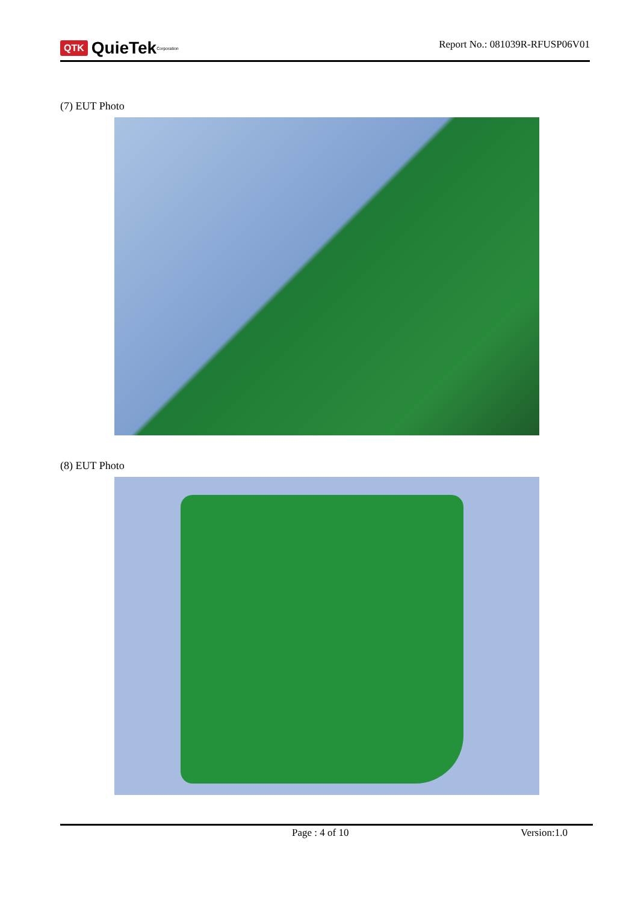QTK QuieTek <sup>Corporation</sup>
Report No.: 081039R-RFUSP06V01
(7) EUT Photo
(8) EUT Photo
Page : 4 of 10 Version:1.0